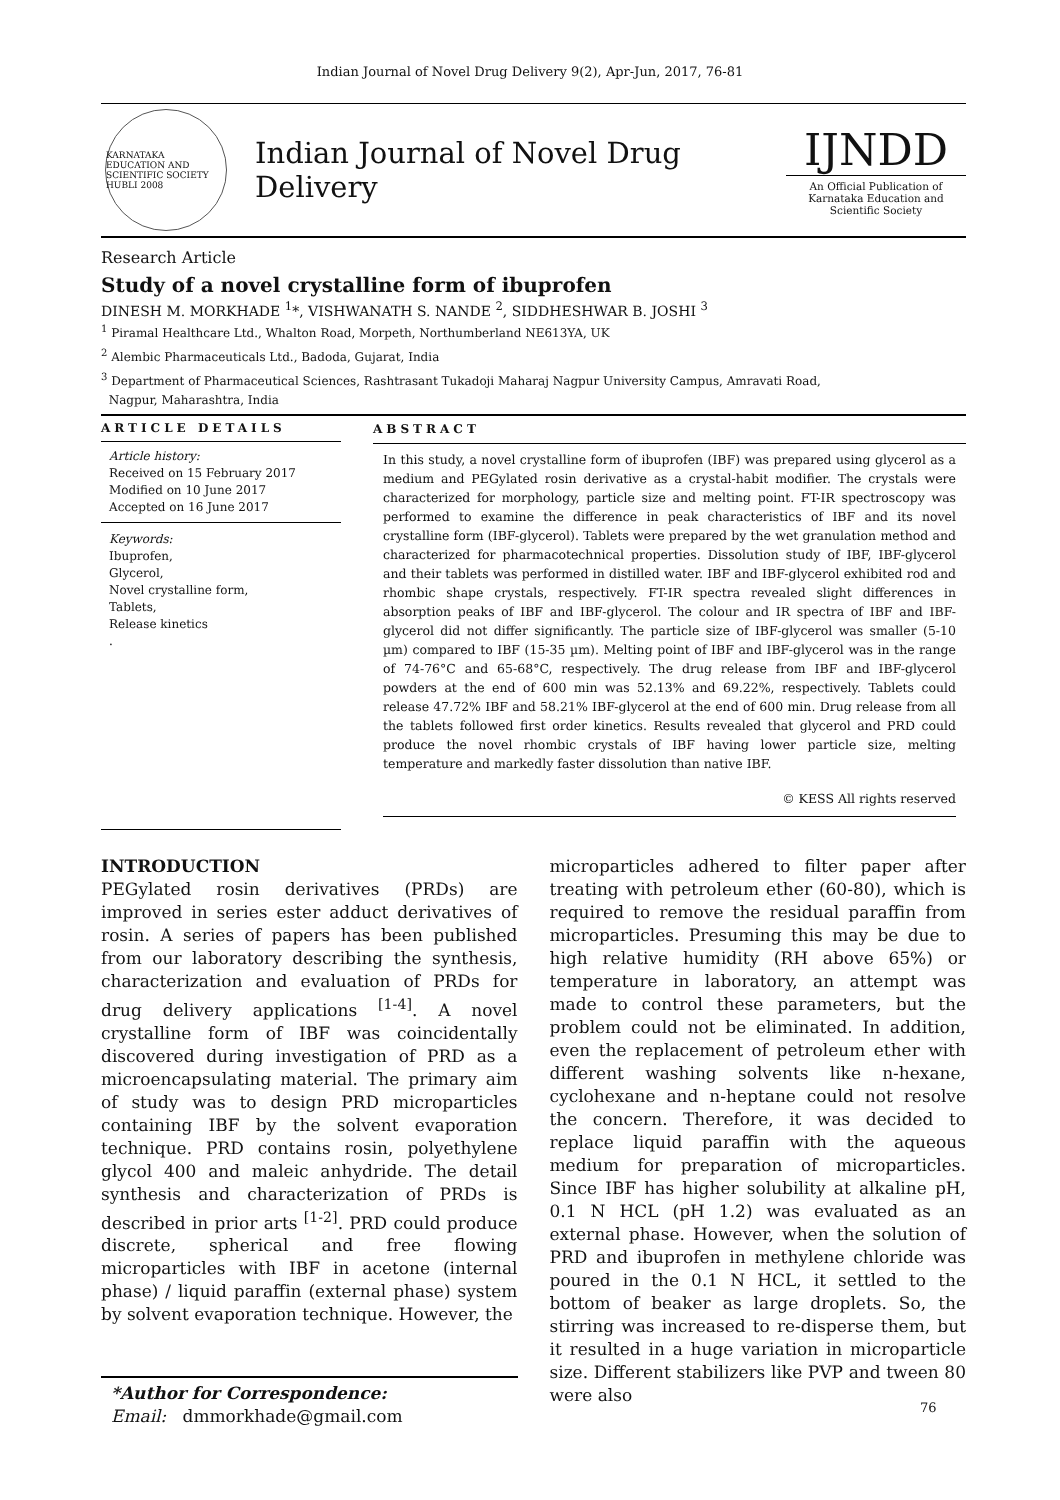Indian Journal of Novel Drug Delivery 9(2), Apr-Jun, 2017, 76-81
KARNATAKA EDUCATION AND SCIENTIFIC SOCIETY HUBLI 2008
Indian Journal of Novel Drug Delivery
IJNDD
An Official Publication of Karnataka Education and Scientific Society
Research Article
Study of a novel crystalline form of ibuprofen
DINESH M. MORKHADE <sup>1</sup>*, VISHWANATH S. NANDE <sup>2</sup>, SIDDHESHWAR B. JOSHI <sup>3</sup>
<sup>1</sup> Piramal Healthcare Ltd., Whalton Road, Morpeth, Northumberland NE613YA, UK
<sup>2</sup> Alembic Pharmaceuticals Ltd., Badoda, Gujarat, India
<sup>3</sup> Department of Pharmaceutical Sciences, Rashtrasant Tukadoji Maharaj Nagpur University Campus, Amravati Road,
Nagpur, Maharashtra, India
ARTICLE DETAILS
Article history:
Received on 15 February 2017
Modified on 10 June 2017
Accepted on 16 June 2017
Keywords:
Ibuprofen,
Glycerol,
Novel crystalline form,
Tablets,
Release kinetics
.
ABSTRACT
In this study, a novel crystalline form of ibuprofen (IBF) was prepared using glycerol as a medium and PEGylated rosin derivative as a crystal-habit modifier. The crystals were characterized for morphology, particle size and melting point. FT-IR spectroscopy was performed to examine the difference in peak characteristics of IBF and its novel crystalline form (IBF-glycerol). Tablets were prepared by the wet granulation method and characterized for pharmacotechnical properties. Dissolution study of IBF, IBF-glycerol and their tablets was performed in distilled water. IBF and IBF-glycerol exhibited rod and rhombic shape crystals, respectively. FT-IR spectra revealed slight differences in absorption peaks of IBF and IBF-glycerol. The colour and IR spectra of IBF and IBF-glycerol did not differ significantly. The particle size of IBF-glycerol was smaller (5-10 µm) compared to IBF (15-35 µm). Melting point of IBF and IBF-glycerol was in the range of 74-76°C and 65-68°C, respectively. The drug release from IBF and IBF-glycerol powders at the end of 600 min was 52.13% and 69.22%, respectively. Tablets could release 47.72% IBF and 58.21% IBF-glycerol at the end of 600 min. Drug release from all the tablets followed first order kinetics. Results revealed that glycerol and PRD could produce the novel rhombic crystals of IBF having lower particle size, melting temperature and markedly faster dissolution than native IBF.
© KESS All rights reserved
INTRODUCTION
PEGylated rosin derivatives (PRDs) are improved in series ester adduct derivatives of rosin. A series of papers has been published from our laboratory describing the synthesis, characterization and evaluation of PRDs for drug delivery applications <sup>[1-4]</sup>. A novel crystalline form of IBF was coincidentally discovered during investigation of PRD as a microencapsulating material. The primary aim of study was to design PRD microparticles containing IBF by the solvent evaporation technique. PRD contains rosin, polyethylene glycol 400 and maleic anhydride. The detail synthesis and characterization of PRDs is described in prior arts <sup>[1-2]</sup>. PRD could produce discrete, spherical and free flowing microparticles with IBF in acetone (internal phase) / liquid paraffin (external phase) system by solvent evaporation technique. However, the
*Author for Correspondence:
Email: dmmorkhade@gmail.com
microparticles adhered to filter paper after treating with petroleum ether (60-80), which is required to remove the residual paraffin from microparticles. Presuming this may be due to high relative humidity (RH above 65%) or temperature in laboratory, an attempt was made to control these parameters, but the problem could not be eliminated. In addition, even the replacement of petroleum ether with different washing solvents like n-hexane, cyclohexane and n-heptane could not resolve the concern. Therefore, it was decided to replace liquid paraffin with the aqueous medium for preparation of microparticles. Since IBF has higher solubility at alkaline pH, 0.1 N HCL (pH 1.2) was evaluated as an external phase. However, when the solution of PRD and ibuprofen in methylene chloride was poured in the 0.1 N HCL, it settled to the bottom of beaker as large droplets. So, the stirring was increased to re-disperse them, but it resulted in a huge variation in microparticle size. Different stabilizers like PVP and tween 80 were also
76